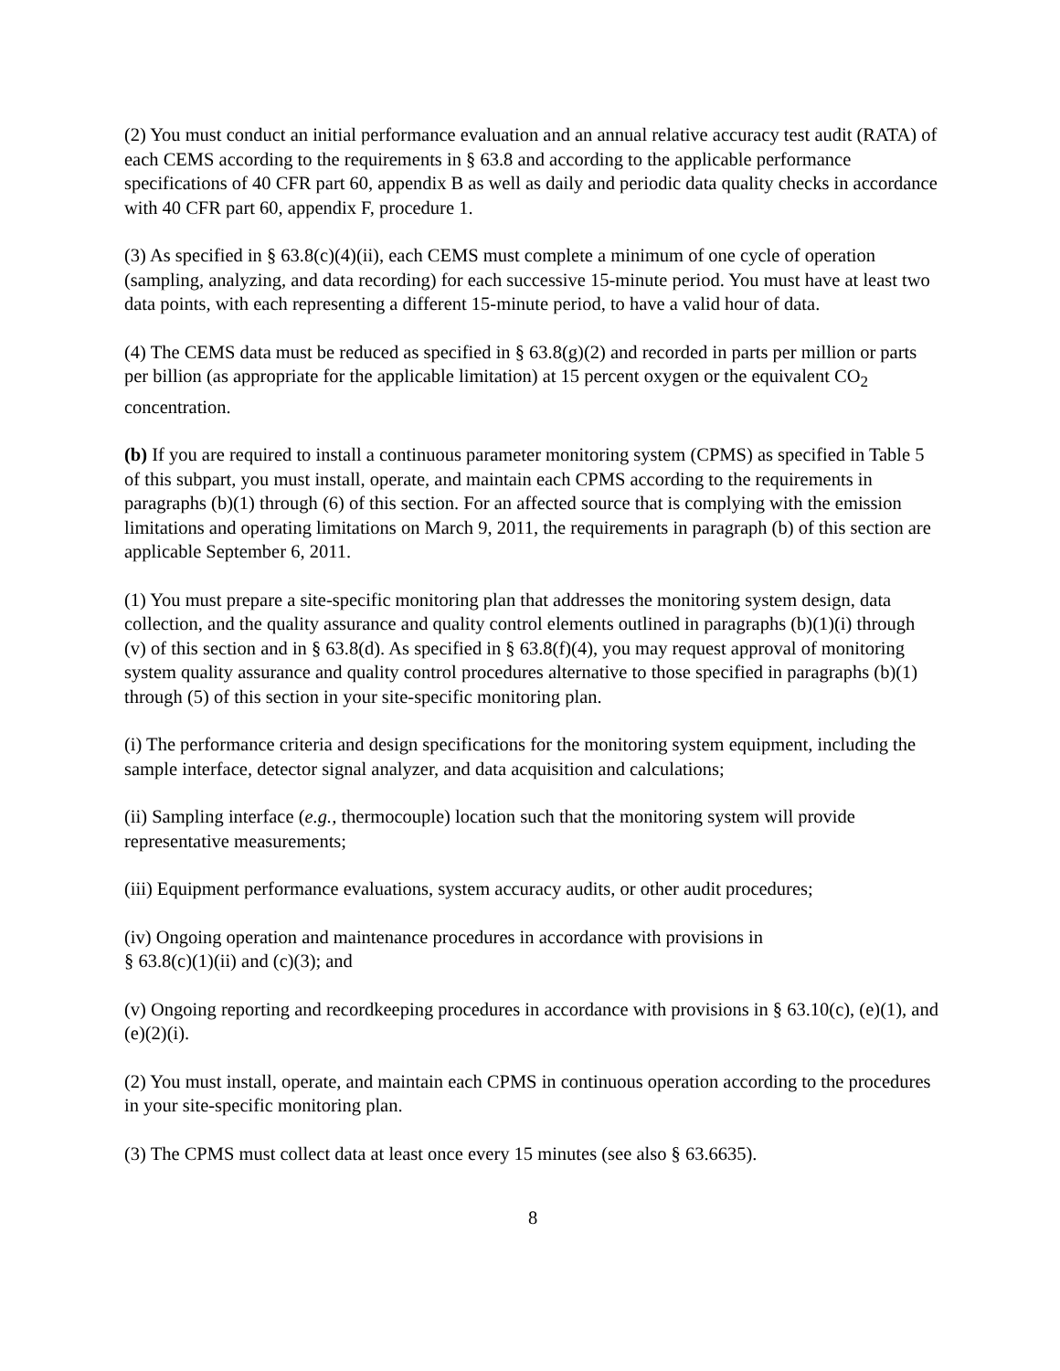(2) You must conduct an initial performance evaluation and an annual relative accuracy test audit (RATA) of each CEMS according to the requirements in § 63.8 and according to the applicable performance specifications of 40 CFR part 60, appendix B as well as daily and periodic data quality checks in accordance with 40 CFR part 60, appendix F, procedure 1.
(3) As specified in § 63.8(c)(4)(ii), each CEMS must complete a minimum of one cycle of operation (sampling, analyzing, and data recording) for each successive 15-minute period. You must have at least two data points, with each representing a different 15-minute period, to have a valid hour of data.
(4) The CEMS data must be reduced as specified in § 63.8(g)(2) and recorded in parts per million or parts per billion (as appropriate for the applicable limitation) at 15 percent oxygen or the equivalent CO<sub>2</sub> concentration.
(b) If you are required to install a continuous parameter monitoring system (CPMS) as specified in Table 5 of this subpart, you must install, operate, and maintain each CPMS according to the requirements in paragraphs (b)(1) through (6) of this section. For an affected source that is complying with the emission limitations and operating limitations on March 9, 2011, the requirements in paragraph (b) of this section are applicable September 6, 2011.
(1) You must prepare a site-specific monitoring plan that addresses the monitoring system design, data collection, and the quality assurance and quality control elements outlined in paragraphs (b)(1)(i) through (v) of this section and in § 63.8(d). As specified in § 63.8(f)(4), you may request approval of monitoring system quality assurance and quality control procedures alternative to those specified in paragraphs (b)(1) through (5) of this section in your site-specific monitoring plan.
(i) The performance criteria and design specifications for the monitoring system equipment, including the sample interface, detector signal analyzer, and data acquisition and calculations;
(ii) Sampling interface (e.g., thermocouple) location such that the monitoring system will provide representative measurements;
(iii) Equipment performance evaluations, system accuracy audits, or other audit procedures;
(iv) Ongoing operation and maintenance procedures in accordance with provisions in
§ 63.8(c)(1)(ii) and (c)(3); and
(v) Ongoing reporting and recordkeeping procedures in accordance with provisions in § 63.10(c), (e)(1), and (e)(2)(i).
(2) You must install, operate, and maintain each CPMS in continuous operation according to the procedures in your site-specific monitoring plan.
(3) The CPMS must collect data at least once every 15 minutes (see also § 63.6635).
8